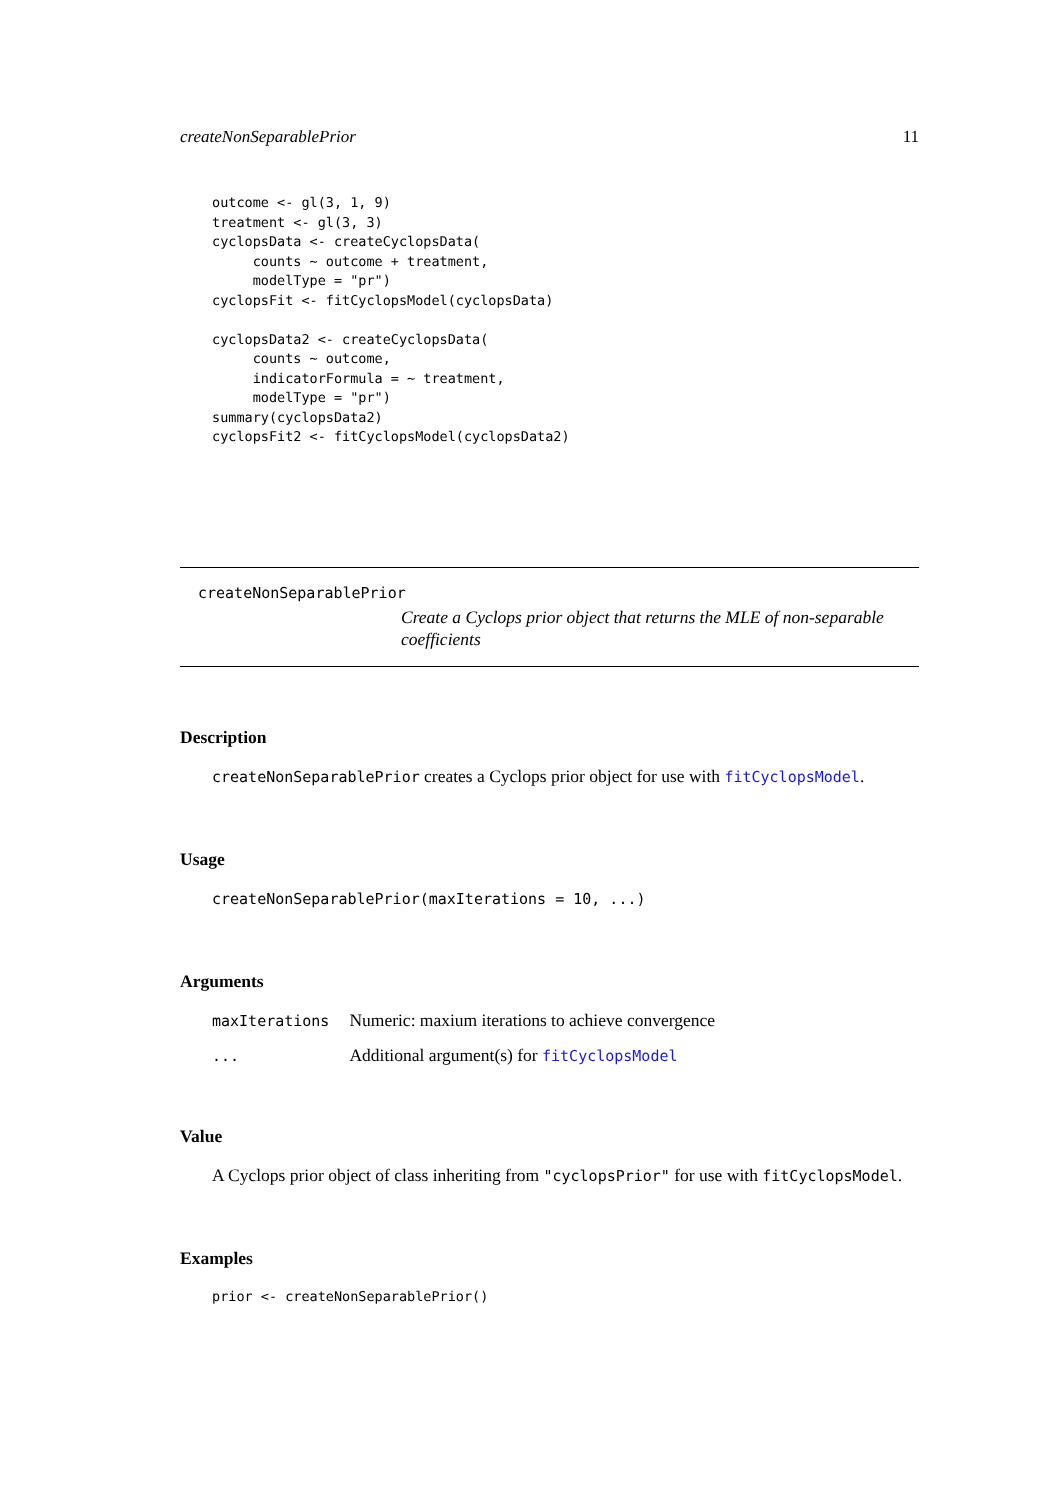createNonSeparablePrior 11
outcome <- gl(3, 1, 9)
treatment <- gl(3, 3)
cyclopsData <- createCyclopsData(
     counts ~ outcome + treatment,
     modelType = "pr")
cyclopsFit <- fitCyclopsModel(cyclopsData)

cyclopsData2 <- createCyclopsData(
     counts ~ outcome,
     indicatorFormula = ~ treatment,
     modelType = "pr")
summary(cyclopsData2)
cyclopsFit2 <- fitCyclopsModel(cyclopsData2)
createNonSeparablePrior
Create a Cyclops prior object that returns the MLE of non-separable coefficients
Description
createNonSeparablePrior creates a Cyclops prior object for use with fitCyclopsModel.
Usage
createNonSeparablePrior(maxIterations = 10, ...)
Arguments
| maxIterations | Numeric: maxium iterations to achieve convergence |
| ... | Additional argument(s) for fitCyclopsModel |
Value
A Cyclops prior object of class inheriting from "cyclopsPrior" for use with fitCyclopsModel.
Examples
prior <- createNonSeparablePrior()